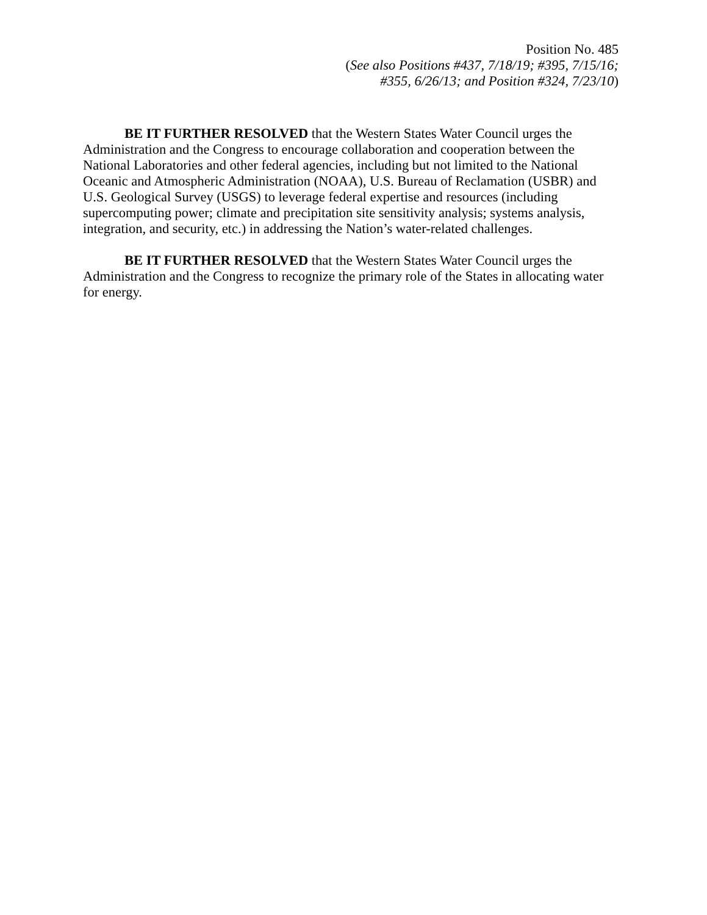Position No. 485
(See also Positions #437, 7/18/19; #395, 7/15/16;
#355, 6/26/13; and Position #324, 7/23/10)
BE IT FURTHER RESOLVED that the Western States Water Council urges the Administration and the Congress to encourage collaboration and cooperation between the National Laboratories and other federal agencies, including but not limited to the National Oceanic and Atmospheric Administration (NOAA), U.S. Bureau of Reclamation (USBR) and U.S. Geological Survey (USGS) to leverage federal expertise and resources (including supercomputing power; climate and precipitation site sensitivity analysis; systems analysis, integration, and security, etc.) in addressing the Nation’s water-related challenges.
BE IT FURTHER RESOLVED that the Western States Water Council urges the Administration and the Congress to recognize the primary role of the States in allocating water for energy.